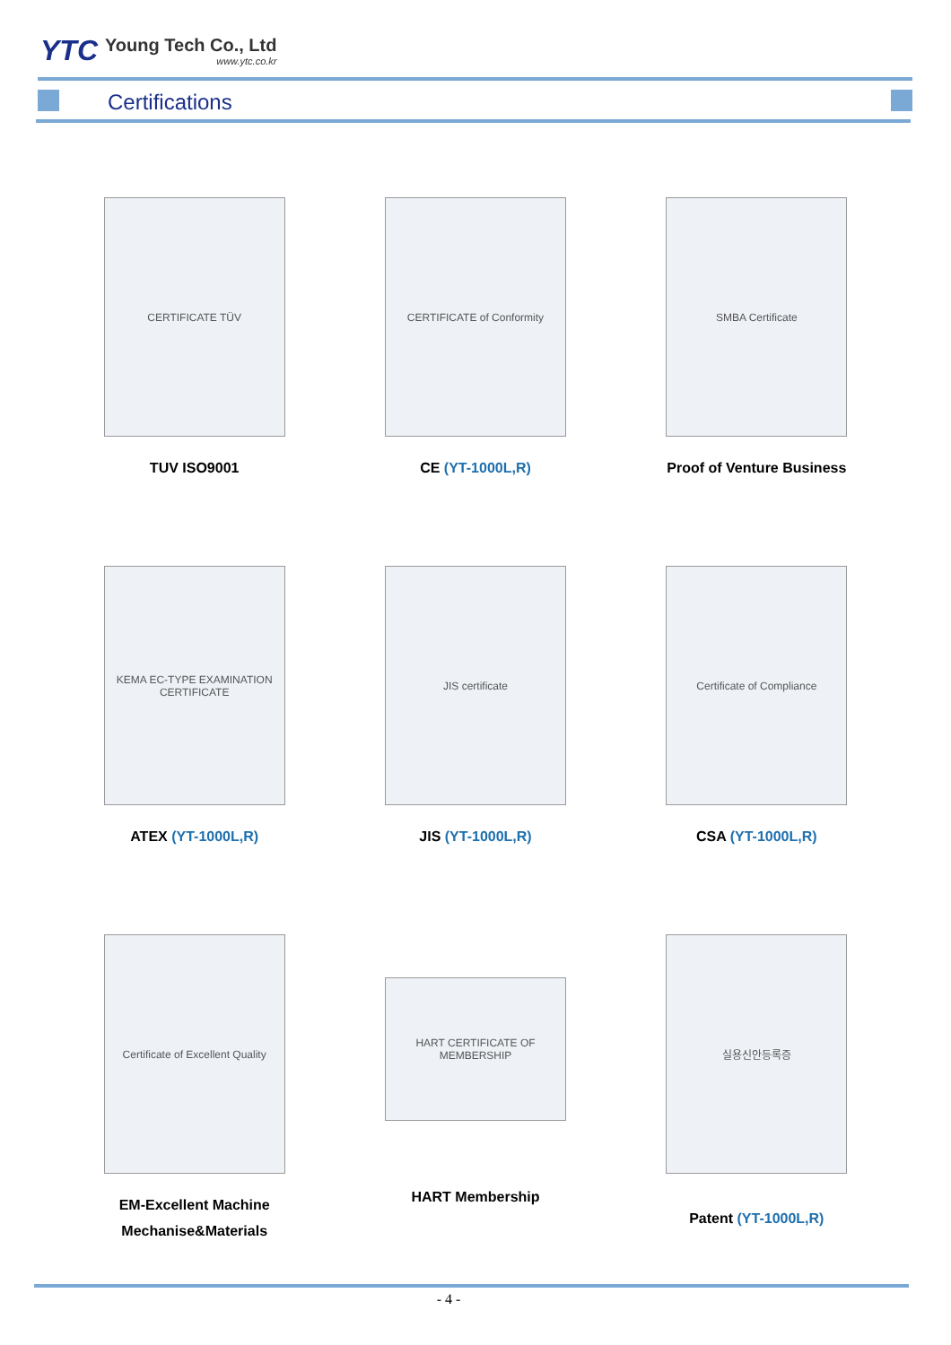YTC
Young Tech Co., Ltd
www.ytc.co.kr
Certifications
CERTIFICATE TÜV
TUV ISO9001
CERTIFICATE of Conformity
CE (YT-1000L,R)
SMBA Certificate
Proof of Venture Business
KEMA EC-TYPE EXAMINATION CERTIFICATE
ATEX (YT-1000L,R)
JIS certificate
JIS (YT-1000L,R)
Certificate of Compliance
CSA (YT-1000L,R)
Certificate of Excellent Quality
EM-Excellent Machine
Mechanise&Materials
HART CERTIFICATE OF MEMBERSHIP
HART Membership
실용신안등록증
Patent (YT-1000L,R)
- 4 -